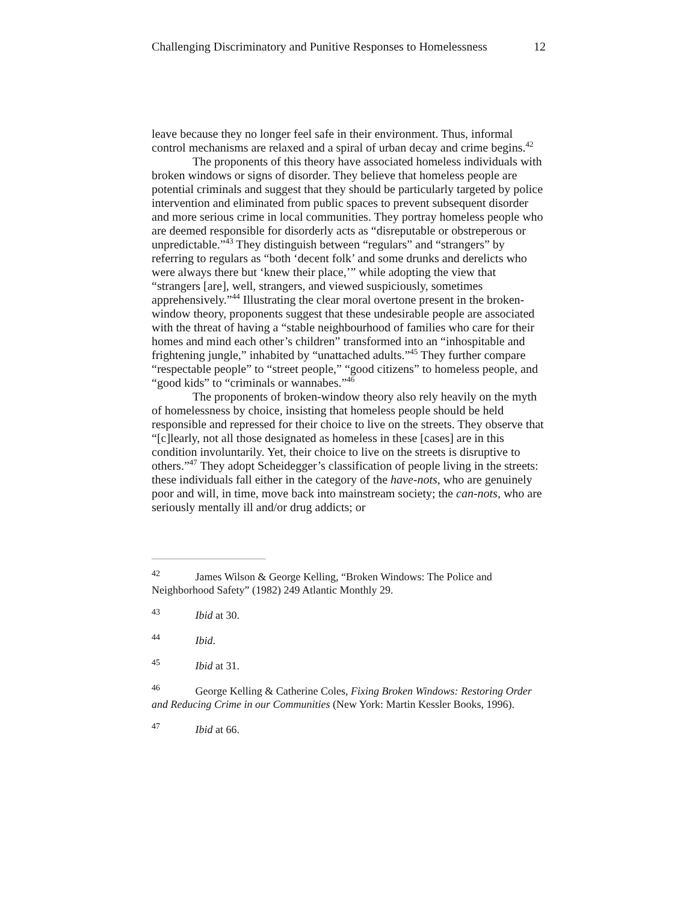Challenging Discriminatory and Punitive Responses to Homelessness 12
leave because they no longer feel safe in their environment. Thus, informal control mechanisms are relaxed and a spiral of urban decay and crime begins.<sup>42</sup>
The proponents of this theory have associated homeless individuals with broken windows or signs of disorder. They believe that homeless people are potential criminals and suggest that they should be particularly targeted by police intervention and eliminated from public spaces to prevent subsequent disorder and more serious crime in local communities. They portray homeless people who are deemed responsible for disorderly acts as “disreputable or obstreperous or unpredictable.”<sup>43</sup> They distinguish between “regulars” and “strangers” by referring to regulars as “both ‘decent folk’ and some drunks and derelicts who were always there but ‘knew their place,’” while adopting the view that “strangers [are], well, strangers, and viewed suspiciously, sometimes apprehensively.”<sup>44</sup> Illustrating the clear moral overtone present in the broken-window theory, proponents suggest that these undesirable people are associated with the threat of having a “stable neighbourhood of families who care for their homes and mind each other’s children” transformed into an “inhospitable and frightening jungle,” inhabited by “unattached adults.”<sup>45</sup> They further compare “respectable people” to “street people,” “good citizens” to homeless people, and “good kids” to “criminals or wannabes.”<sup>46</sup>
The proponents of broken-window theory also rely heavily on the myth of homelessness by choice, insisting that homeless people should be held responsible and repressed for their choice to live on the streets. They observe that “[c]learly, not all those designated as homeless in these [cases] are in this condition involuntarily. Yet, their choice to live on the streets is disruptive to others.”<sup>47</sup> They adopt Scheidegger’s classification of people living in the streets: these individuals fall either in the category of the have-nots, who are genuinely poor and will, in time, move back into mainstream society; the can-nots, who are seriously mentally ill and/or drug addicts; or
<sup>42</sup> James Wilson & George Kelling, “Broken Windows: The Police and Neighborhood Safety” (1982) 249 Atlantic Monthly 29.
<sup>43</sup> Ibid at 30.
<sup>44</sup> Ibid.
<sup>45</sup> Ibid at 31.
<sup>46</sup> George Kelling & Catherine Coles, Fixing Broken Windows: Restoring Order and Reducing Crime in our Communities (New York: Martin Kessler Books, 1996).
<sup>47</sup> Ibid at 66.